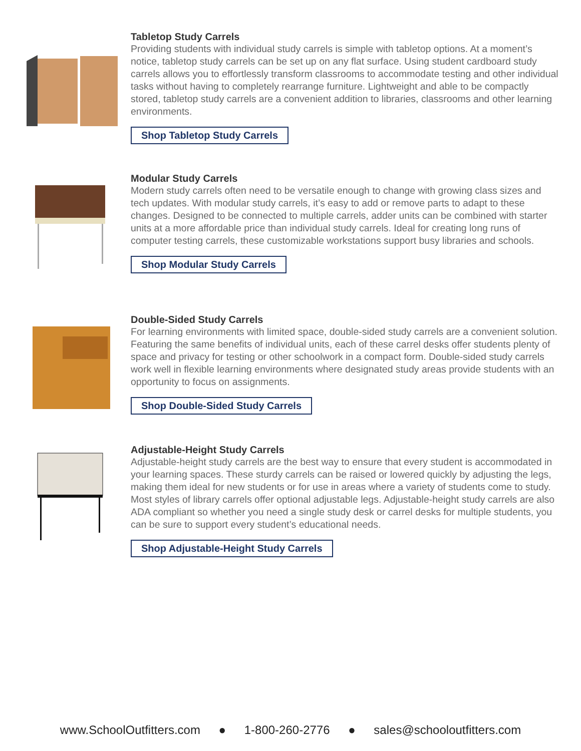Tabletop Study Carrels
Providing students with individual study carrels is simple with tabletop options. At a moment’s notice, tabletop study carrels can be set up on any flat surface. Using student cardboard study carrels allows you to effortlessly transform classrooms to accommodate testing and other individual tasks without having to completely rearrange furniture. Lightweight and able to be compactly stored, tabletop study carrels are a convenient addition to libraries, classrooms and other learning environments.
Shop Tabletop Study Carrels
Modular Study Carrels
Modern study carrels often need to be versatile enough to change with growing class sizes and tech updates. With modular study carrels, it’s easy to add or remove parts to adapt to these changes. Designed to be connected to multiple carrels, adder units can be combined with starter units at a more affordable price than individual study carrels. Ideal for creating long runs of computer testing carrels, these customizable workstations support busy libraries and schools.
Shop Modular Study Carrels
Double-Sided Study Carrels
For learning environments with limited space, double-sided study carrels are a convenient solution. Featuring the same benefits of individual units, each of these carrel desks offer students plenty of space and privacy for testing or other schoolwork in a compact form. Double-sided study carrels work well in flexible learning environments where designated study areas provide students with an opportunity to focus on assignments.
Shop Double-Sided Study Carrels
Adjustable-Height Study Carrels
Adjustable-height study carrels are the best way to ensure that every student is accommodated in your learning spaces. These sturdy carrels can be raised or lowered quickly by adjusting the legs, making them ideal for new students or for use in areas where a variety of students come to study. Most styles of library carrels offer optional adjustable legs. Adjustable-height study carrels are also ADA compliant so whether you need a single study desk or carrel desks for multiple students, you can be sure to support every student’s educational needs.
Shop Adjustable-Height Study Carrels
www.SchoolOutfitters.com ● 1-800-260-2776 ● sales@schooloutfitters.com